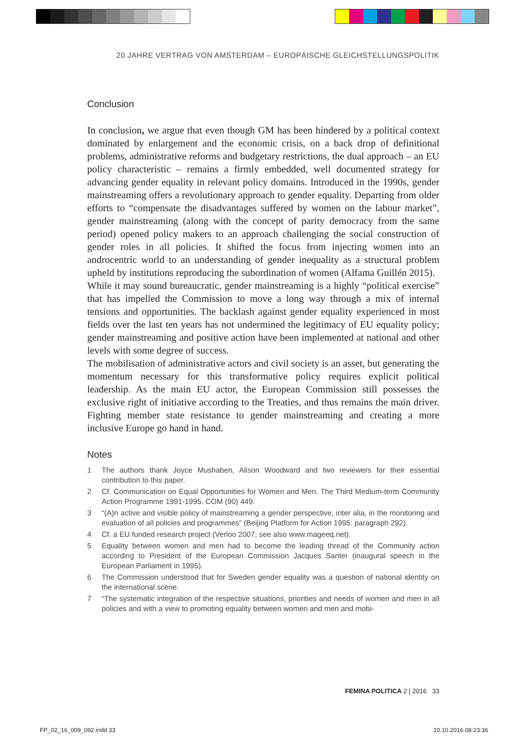20 JAHRE VERTRAG VON AMSTERDAM – EUROPÄISCHE GLEICHSTELLUNGSPOLITIK
Conclusion
In conclusion, we argue that even though GM has been hindered by a political context dominated by enlargement and the economic crisis, on a back drop of definitional problems, administrative reforms and budgetary restrictions, the dual approach – an EU policy characteristic – remains a firmly embedded, well documented strategy for advancing gender equality in relevant policy domains. Introduced in the 1990s, gender mainstreaming offers a revolutionary approach to gender equality. Departing from older efforts to “compensate the disadvantages suffered by women on the labour market”, gender mainstreaming (along with the concept of parity democracy from the same period) opened policy makers to an approach challenging the social construction of gender roles in all policies. It shifted the focus from injecting women into an androcentric world to an understanding of gender inequality as a structural problem upheld by institutions reproducing the subordination of women (Alfama Guillén 2015).
While it may sound bureaucratic, gender mainstreaming is a highly “political exercise” that has impelled the Commission to move a long way through a mix of internal tensions and opportunities. The backlash against gender equality experienced in most fields over the last ten years has not undermined the legitimacy of EU equality policy; gender mainstreaming and positive action have been implemented at national and other levels with some degree of success.
The mobilisation of administrative actors and civil society is an asset, but generating the momentum necessary for this transformative policy requires explicit political leadership. As the main EU actor, the European Commission still possesses the exclusive right of initiative according to the Treaties, and thus remains the main driver. Fighting member state resistance to gender mainstreaming and creating a more inclusive Europe go hand in hand.
Notes
1 The authors thank Joyce Mushaben, Alison Woodward and two reviewers for their essential contribution to this paper.
2 Cf. Communication on Equal Opportunities for Women and Men. The Third Medium-term Community Action Programme 1991-1995. COM (90) 449.
3 “(A)n active and visible policy of mainstreaming a gender perspective, inter alia, in the monitoring and evaluation of all policies and programmes” (Beijing Platform for Action 1995: paragraph 292).
4 Cf. a EU funded research project (Verloo 2007; see also www.mageeq.net).
5 Equality between women and men had to become the leading thread of the Community action according to President of the European Commission Jacques Santer (inaugural speech in the European Parliament in 1995).
6 The Commission understood that for Sweden gender equality was a question of national identity on the international scene.
7 “The systematic integration of the respective situations, priorities and needs of women and men in all policies and with a view to promoting equality between women and men and mobi-
FEMINA POLITICA 2 | 2016 33
FP_02_16_009_092.indd 33 10.10.2016 08:23:36